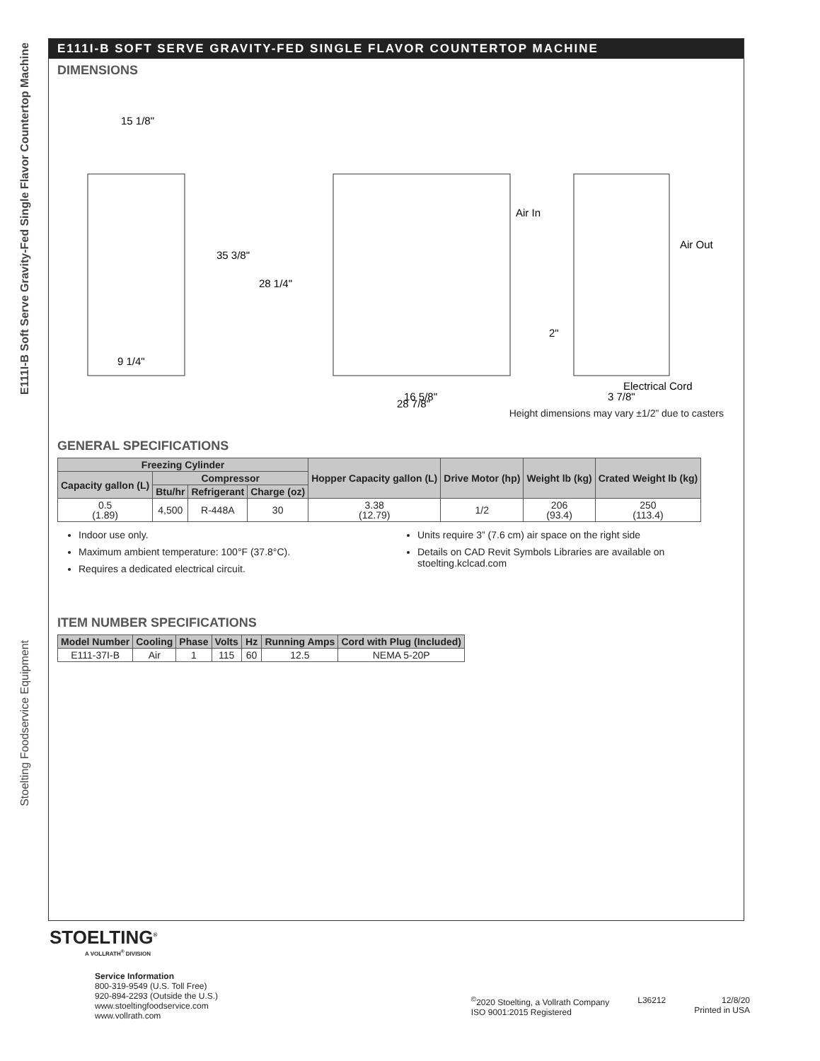E111I-B Soft Serve Gravity-Fed Single Flavor Countertop Machine
Stoelting Foodservice Equipment
E111I-B SOFT SERVE GRAVITY-FED SINGLE FLAVOR COUNTERTOP MACHINE
DIMENSIONS
15 1/8"
9 1/4"
35 3/8"
28 1/4"
Air In
Air Out
2"
Electrical Cord
16 5/8"
28 7/8"
3 7/8"
Height dimensions may vary ±1/2” due to casters
GENERAL SPECIFICATIONS
| Freezing Cylinder | | | | Hopper Capacity gallon (L) | Drive Motor (hp) | Weight lb (kg) | Crated Weight lb (kg) |
| --- | --- | --- | --- | --- | --- | --- | --- |
| Capacity gallon (L) | Compressor | | | | | | |
| | Btu/hr | Refrigerant | Charge (oz) | | | | |
| 0.5 (1.89) | 4,500 | R-448A | 30 | 3.38 (12.79) | 1/2 | 206 (93.4) | 250 (113.4) |
Indoor use only.
Maximum ambient temperature: 100°F (37.8°C).
Requires a dedicated electrical circuit.
Units require 3” (7.6 cm) air space on the right side
Details on CAD Revit Symbols Libraries are available on stoelting.kclcad.com
ITEM NUMBER SPECIFICATIONS
| Model Number | Cooling | Phase | Volts | Hz | Running Amps | Cord with Plug (Included) |
| --- | --- | --- | --- | --- | --- | --- |
| E111-37I-B | Air | 1 | 115 | 60 | 12.5 | NEMA 5-20P |
STOELTING<sup>®</sup>
A VOLLRATH<sup>®</sup> DIVISION
Service Information
800-319-9549 (U.S. Toll Free)
920-894-2293 (Outside the U.S.)
www.stoeltingfoodservice.com
www.vollrath.com
<sup>©</sup>2020 Stoelting, a Vollrath Company
ISO 9001:2015 Registered
L36212 12/8/20
Printed in USA